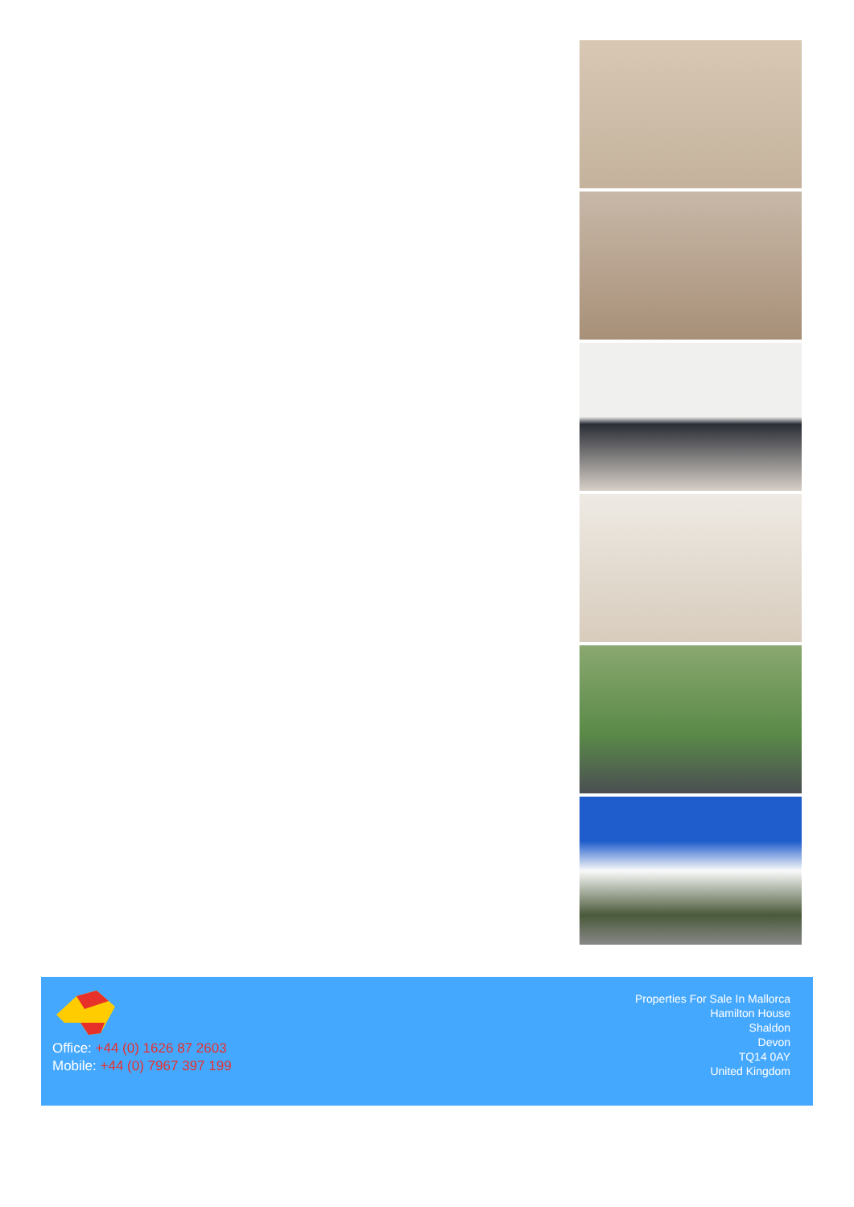Office: +44 (0) 1626 87 2603
Mobile: +44 (0) 7967 397 199
Properties For Sale In Mallorca
Hamilton House
Shaldon
Devon
TQ14 0AY
United Kingdom